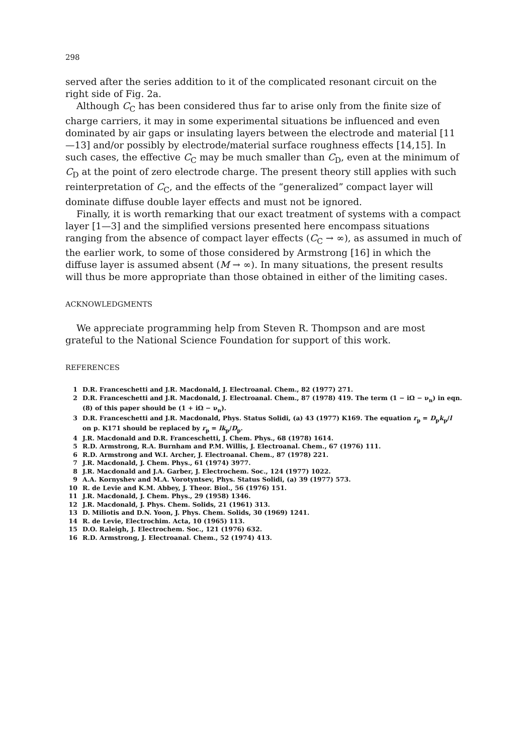298
served after the series addition to it of the complicated resonant circuit on the right side of Fig. 2a.
Although C<sub>C</sub> has been considered thus far to arise only from the finite size of charge carriers, it may in some experimental situations be influenced and even dominated by air gaps or insulating layers between the electrode and material [11—13] and/or possibly by electrode/material surface roughness effects [14,15]. In such cases, the effective C<sub>C</sub> may be much smaller than C<sub>D</sub>, even at the minimum of C<sub>D</sub> at the point of zero electrode charge. The present theory still applies with such reinterpretation of C<sub>C</sub>, and the effects of the “generalized” compact layer will dominate diffuse double layer effects and must not be ignored.
Finally, it is worth remarking that our exact treatment of systems with a compact layer [1—3] and the simplified versions presented here encompass situations ranging from the absence of compact layer effects (C<sub>C</sub> → ∞), as assumed in much of the earlier work, to some of those considered by Armstrong [16] in which the diffuse layer is assumed absent (M → ∞). In many situations, the present results will thus be more appropriate than those obtained in either of the limiting cases.
ACKNOWLEDGMENTS
We appreciate programming help from Steven R. Thompson and are most grateful to the National Science Foundation for support of this work.
REFERENCES
1 D.R. Franceschetti and J.R. Macdonald, J. Electroanal. Chem., 82 (1977) 271.
2 D.R. Franceschetti and J.R. Macdonald, J. Electroanal. Chem., 87 (1978) 419. The term (1 − iΩ − ν<sub>n</sub>) in eqn. (8) of this paper should be (1 + iΩ − ν<sub>n</sub>).
3 D.R. Franceschetti and J.R. Macdonald, Phys. Status Solidi, (a) 43 (1977) K169. The equation r<sub>p</sub> = D<sub>p</sub>k<sub>p</sub>/l on p. K171 should be replaced by r<sub>p</sub> = lk<sub>p</sub>/D<sub>p</sub>.
4 J.R. Macdonald and D.R. Franceschetti, J. Chem. Phys., 68 (1978) 1614.
5 R.D. Armstrong, R.A. Burnham and P.M. Willis, J. Electroanal. Chem., 67 (1976) 111.
6 R.D. Armstrong and W.I. Archer, J. Electroanal. Chem., 87 (1978) 221.
7 J.R. Macdonald, J. Chem. Phys., 61 (1974) 3977.
8 J.R. Macdonald and J.A. Garber, J. Electrochem. Soc., 124 (1977) 1022.
9 A.A. Kornyshev and M.A. Vorotyntsev, Phys. Status Solidi, (a) 39 (1977) 573.
10 R. de Levie and K.M. Abbey, J. Theor. Biol., 56 (1976) 151.
11 J.R. Macdonald, J. Chem. Phys., 29 (1958) 1346.
12 J.R. Macdonald, J. Phys. Chem. Solids, 21 (1961) 313.
13 D. Miliotis and D.N. Yoon, J. Phys. Chem. Solids, 30 (1969) 1241.
14 R. de Levie, Electrochim. Acta, 10 (1965) 113.
15 D.O. Raleigh, J. Electrochem. Soc., 121 (1976) 632.
16 R.D. Armstrong, J. Electroanal. Chem., 52 (1974) 413.